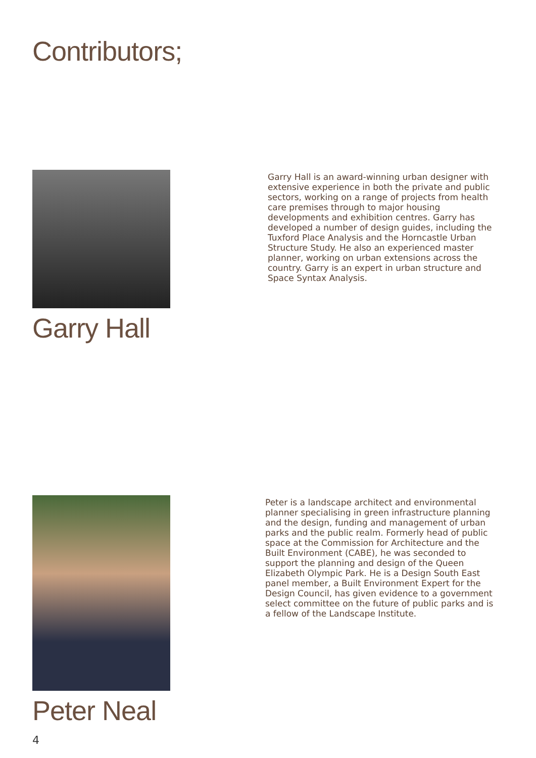Contributors;
Garry Hall
Garry Hall is an award-winning urban designer with extensive experience in both the private and public sectors, working on a range of projects from health care premises through to major housing developments and exhibition centres. Garry has developed a number of design guides, including the Tuxford Place Analysis and the Horncastle Urban Structure Study. He also an experienced master planner, working on urban extensions across the country. Garry is an expert in urban structure and Space Syntax Analysis.
Peter Neal
Peter is a landscape architect and environmental planner specialising in green infrastructure planning and the design, funding and management of urban parks and the public realm. Formerly head of public space at the Commission for Architecture and the Built Environment (CABE), he was seconded to support the planning and design of the Queen Elizabeth Olympic Park. He is a Design South East panel member, a Built Environment Expert for the Design Council, has given evidence to a government select committee on the future of public parks and is a fellow of the Landscape Institute.
4